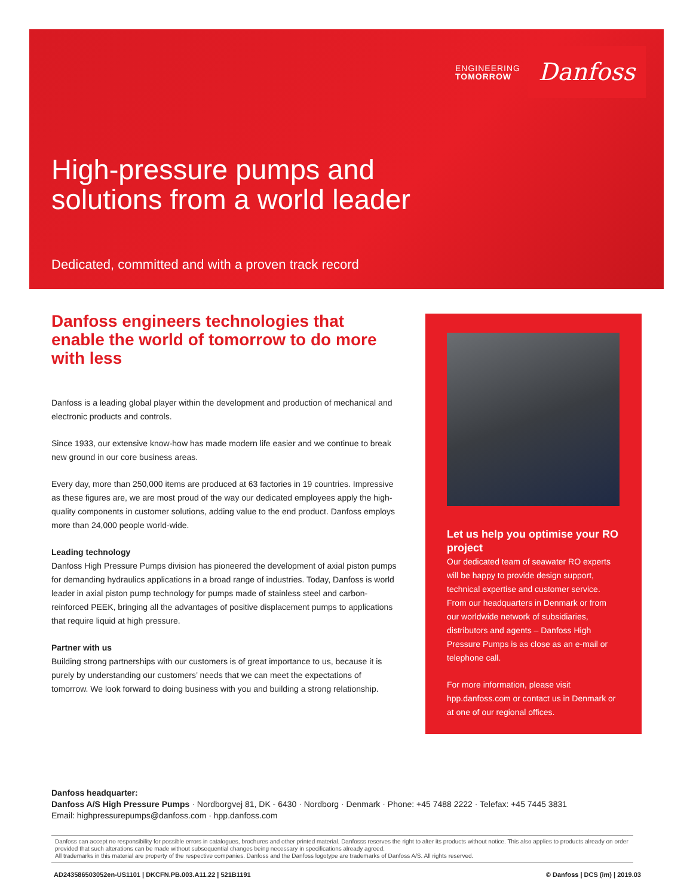ENGINEERING
TOMORROW
Danfoss
High-pressure pumps and
solutions from a world leader
Dedicated, committed and with a proven track record
Danfoss engineers technologies that enable the world of tomorrow to do more with less
Danfoss is a leading global player within the development and production of mechanical and electronic products and controls.
Since 1933, our extensive know-how has made modern life easier and we continue to break new ground in our core business areas.
Every day, more than 250,000 items are produced at 63 factories in 19 countries. Impressive as these figures are, we are most proud of the way our dedicated employees apply the high-quality components in customer solutions, adding value to the end product. Danfoss employs more than 24,000 people world-wide.
Leading technology
Danfoss High Pressure Pumps division has pioneered the development of axial piston pumps for demanding hydraulics applications in a broad range of industries. Today, Danfoss is world leader in axial piston pump technology for pumps made of stainless steel and carbon-reinforced PEEK, bringing all the advantages of positive displacement pumps to applications that require liquid at high pressure.
Partner with us
Building strong partnerships with our customers is of great importance to us, because it is purely by understanding our customers’ needs that we can meet the expectations of tomorrow. We look forward to doing business with you and building a strong relationship.
Let us help you optimise your RO project
Our dedicated team of seawater RO experts will be happy to provide design support, technical expertise and customer service. From our headquarters in Denmark or from our worldwide network of subsidiaries, distributors and agents – Danfoss High Pressure Pumps is as close as an e-mail or telephone call.
For more information, please visit hpp.danfoss.com or contact us in Denmark or at one of our regional offices.
Danfoss headquarter:
Danfoss A/S High Pressure Pumps · Nordborgvej 81, DK - 6430 · Nordborg · Denmark · Phone: +45 7488 2222 · Telefax: +45 7445 3831
Email: highpressurepumps@danfoss.com · hpp.danfoss.com
Danfoss can accept no responsibility for possible errors in catalogues, brochures and other printed material. Danfosss reserves the right to alter its products without notice. This also applies to products already on order provided that such alterations can be made without subsequential changes being necessary in specifications already agreed.
All trademarks in this material are property of the respective companies. Danfoss and the Danfoss logotype are trademarks of Danfoss A/S. All rights reserved.
AD243586503052en-US1101 | DKCFN.PB.003.A11.22 | 521B1191 © Danfoss | DCS (im) | 2019.03